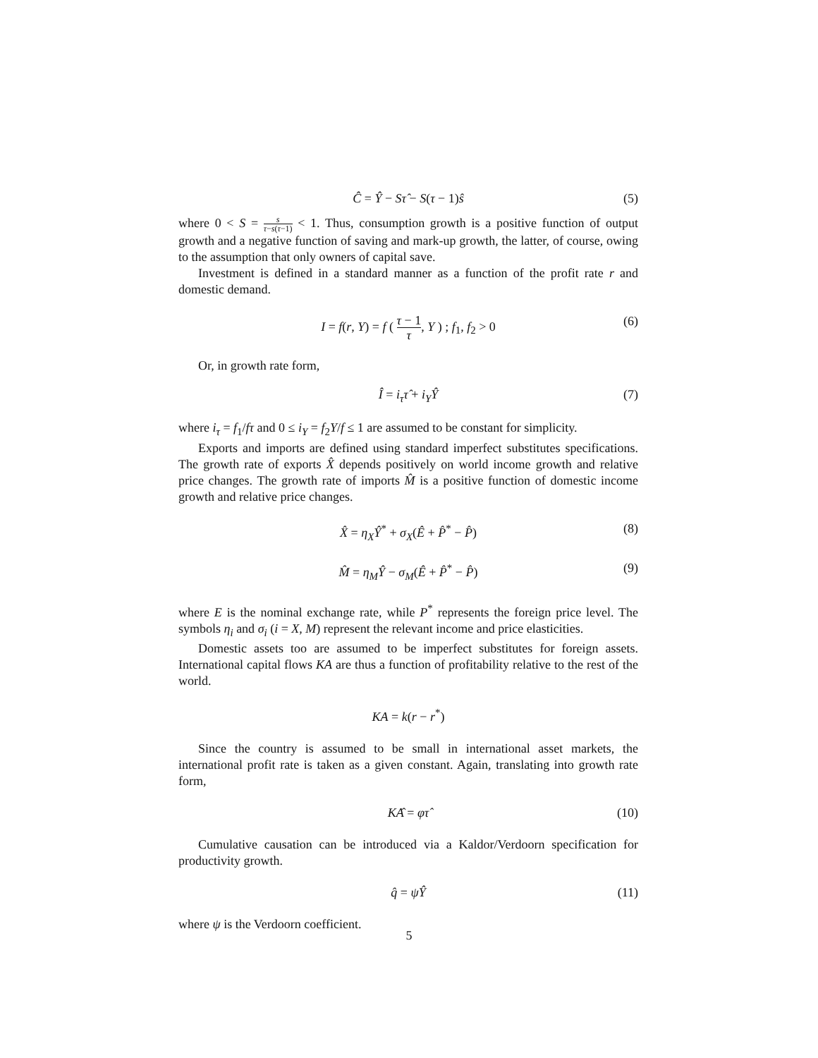Ĉ = Ŷ − Sτ̂ − S(τ − 1)ŝ (5)
where 0 < S = s τ−s(τ−1) < 1. Thus, consumption growth is a positive function of output growth and a negative function of saving and mark-up growth, the latter, of course, owing to the assumption that only owners of capital save.
Investment is defined in a standard manner as a function of the profit rate r and domestic demand.
I = f(r, Y) = f ( τ − 1 τ, Y ) ; f<sub>1</sub>, f<sub>2</sub> > 0 (6)
Or, in growth rate form,
Î = i<sub>τ</sub>τ̂ + i<sub>Y</sub>Ŷ (7)
where i<sub>τ</sub> = f<sub>1</sub>/fτ and 0 ≤ i<sub>Y</sub> = f<sub>2</sub>Y/f ≤ 1 are assumed to be constant for simplicity.
Exports and imports are defined using standard imperfect substitutes specifications. The growth rate of exports X̂ depends positively on world income growth and relative price changes. The growth rate of imports M̂ is a positive function of domestic income growth and relative price changes.
X̂ = η<sub>X</sub>Ŷ<sup>*</sup> + σ<sub>X</sub>(Ê + P̂<sup>*</sup> − P̂) (8)
M̂ = η<sub>M</sub>Ŷ − σ<sub>M</sub>(Ê + P̂<sup>*</sup> − P̂) (9)
where E is the nominal exchange rate, while P<sup>*</sup> represents the foreign price level. The symbols η<sub>i</sub> and σ<sub>i</sub> (i = X, M) represent the relevant income and price elasticities.
Domestic assets too are assumed to be imperfect substitutes for foreign assets. International capital flows KA are thus a function of profitability relative to the rest of the world.
KA = k(r − r<sup>*</sup>)
Since the country is assumed to be small in international asset markets, the international profit rate is taken as a given constant. Again, translating into growth rate form,
KÂ = φτ̂ (10)
Cumulative causation can be introduced via a Kaldor/Verdoorn specification for productivity growth.
q̂ = ψŶ (11)
where ψ is the Verdoorn coefficient.
5